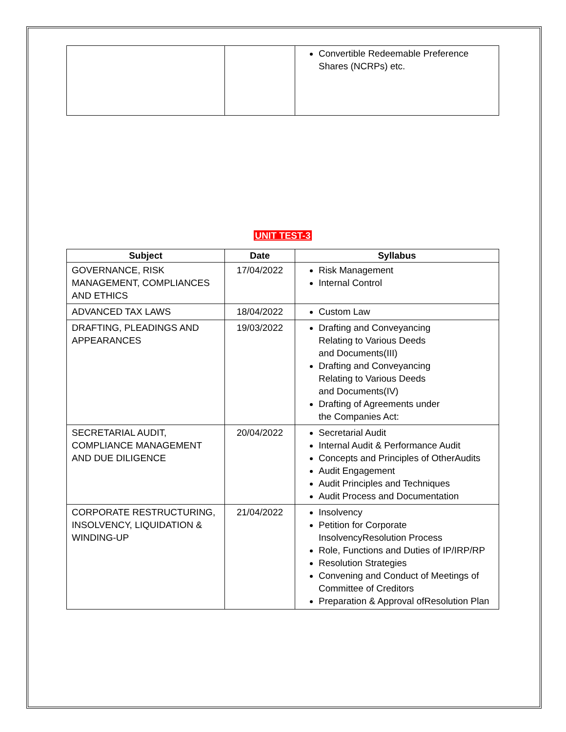| | | Convertible Redeemable Preference Shares (NCRPs) etc. |
UNIT TEST-3
| Subject | Date | Syllabus |
| --- | --- | --- |
| GOVERNANCE, RISK MANAGEMENT, COMPLIANCES AND ETHICS | 17/04/2022 | Risk Management Internal Control |
| ADVANCED TAX LAWS | 18/04/2022 | Custom Law |
| DRAFTING, PLEADINGS AND APPEARANCES | 19/03/2022 | Drafting and Conveyancing Relating to Various Deeds and Documents(III) Drafting and Conveyancing Relating to Various Deeds and Documents(IV) Drafting of Agreements under the Companies Act: |
| SECRETARIAL AUDIT, COMPLIANCE MANAGEMENT AND DUE DILIGENCE | 20/04/2022 | Secretarial Audit Internal Audit & Performance Audit Concepts and Principles of OtherAudits Audit Engagement Audit Principles and Techniques Audit Process and Documentation |
| CORPORATE RESTRUCTURING, INSOLVENCY, LIQUIDATION & WINDING-UP | 21/04/2022 | Insolvency Petition for Corporate InsolvencyResolution Process Role, Functions and Duties of IP/IRP/RP Resolution Strategies Convening and Conduct of Meetings of Committee of Creditors Preparation & Approval ofResolution Plan |